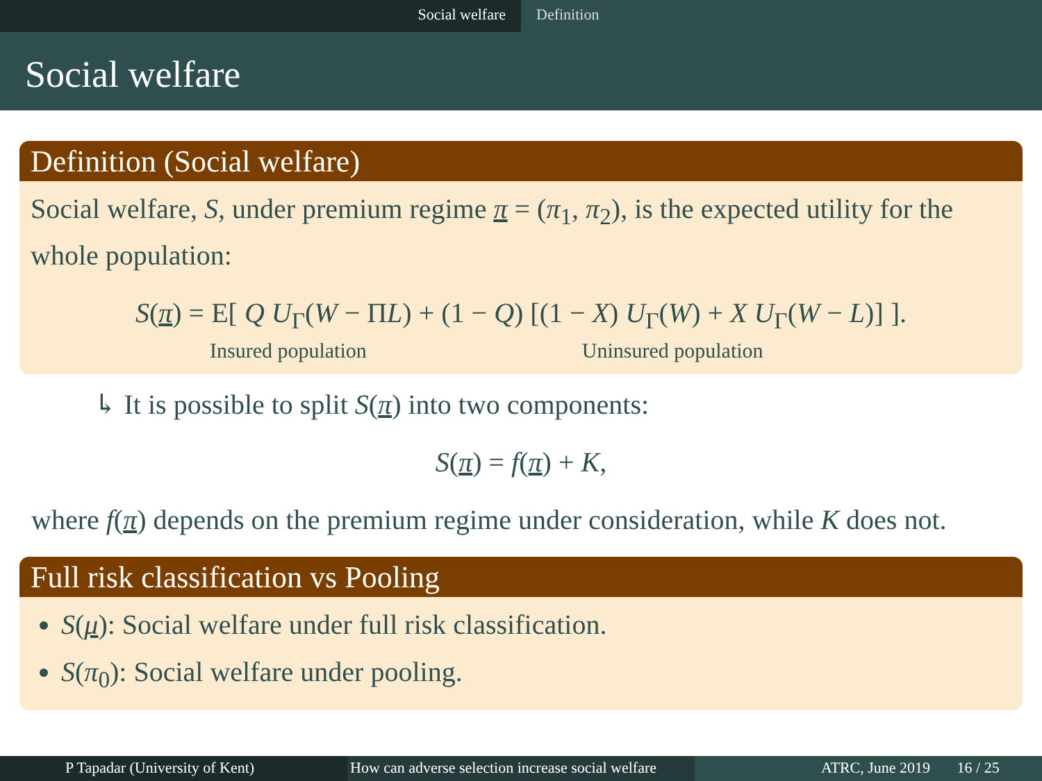Social welfare Definition
Social welfare
Definition (Social welfare)
Social welfare, S, under premium regime π = (π<sub>1</sub>, π<sub>2</sub>), is the expected utility for the whole population:
S(π) = E[ Q U<sub>Γ</sub>(W − ΠL) + (1 − Q) [(1 − X) U<sub>Γ</sub>(W) + X U<sub>Γ</sub>(W − L)] ].
Insured population Uninsured population
↳ It is possible to split S(π) into two components:
S(π) = f(π) + K,
where f(π) depends on the premium regime under consideration, while K does not.
Full risk classification vs Pooling
S(μ): Social welfare under full risk classification.
S(π<sub>0</sub>): Social welfare under pooling.
P Tapadar (University of Kent) How can adverse selection increase social welfare
ATRC, June 2019 16 / 25